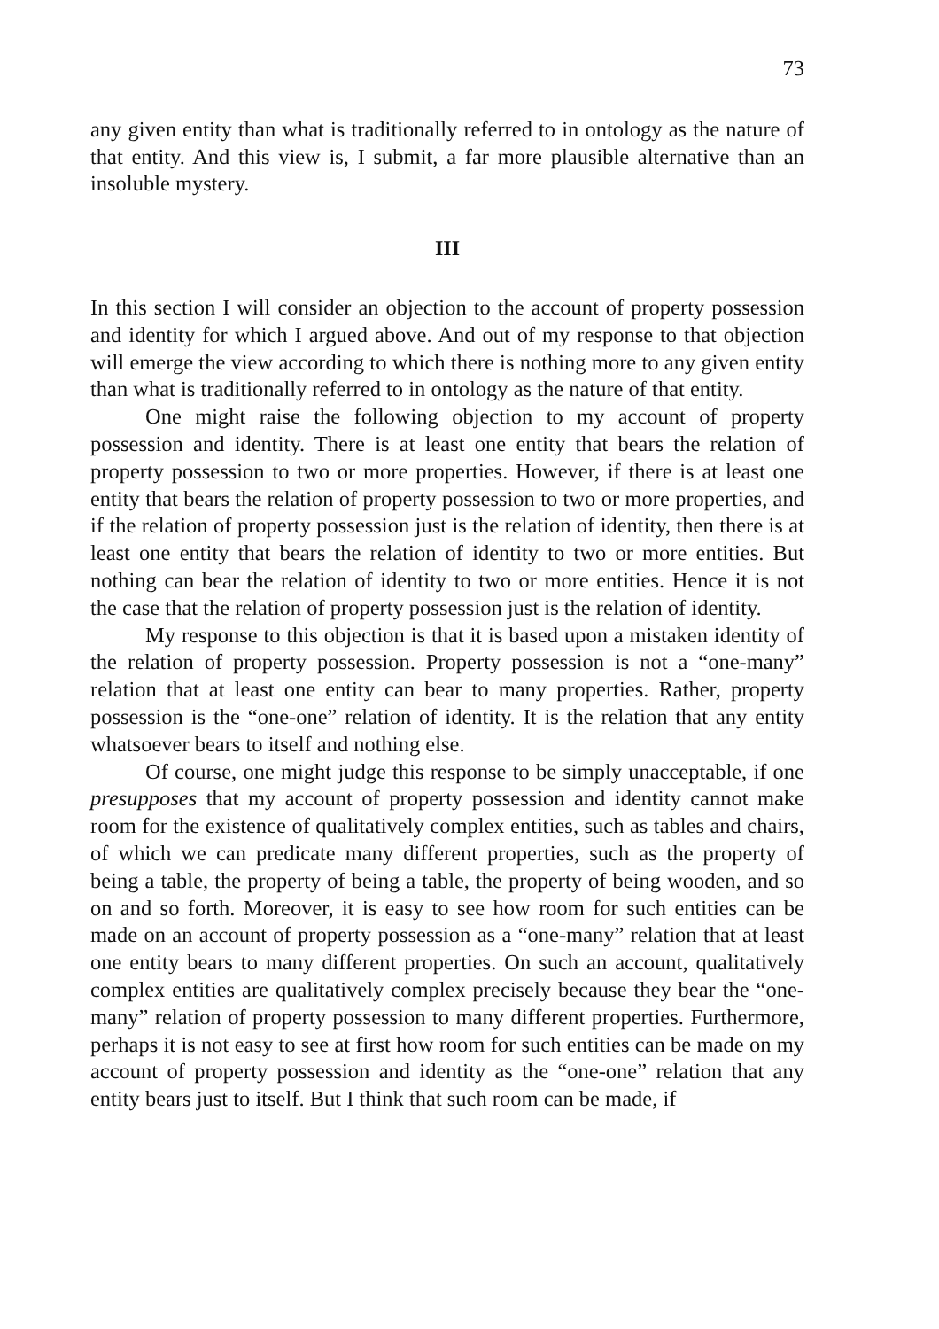73
any given entity than what is traditionally referred to in ontology as the nature of that entity. And this view is, I submit, a far more plausible alternative than an insoluble mystery.
III
In this section I will consider an objection to the account of property possession and identity for which I argued above. And out of my response to that objection will emerge the view according to which there is nothing more to any given entity than what is traditionally referred to in ontology as the nature of that entity.
One might raise the following objection to my account of property possession and identity. There is at least one entity that bears the relation of property possession to two or more properties. However, if there is at least one entity that bears the relation of property possession to two or more properties, and if the relation of property possession just is the relation of identity, then there is at least one entity that bears the relation of identity to two or more entities. But nothing can bear the relation of identity to two or more entities. Hence it is not the case that the relation of property possession just is the relation of identity.
My response to this objection is that it is based upon a mistaken identity of the relation of property possession. Property possession is not a “one-many” relation that at least one entity can bear to many properties. Rather, property possession is the “one-one” relation of identity. It is the relation that any entity whatsoever bears to itself and nothing else.
Of course, one might judge this response to be simply unacceptable, if one presupposes that my account of property possession and identity cannot make room for the existence of qualitatively complex entities, such as tables and chairs, of which we can predicate many different properties, such as the property of being a table, the property of being a table, the property of being wooden, and so on and so forth. Moreover, it is easy to see how room for such entities can be made on an account of property possession as a “one-many” relation that at least one entity bears to many different properties. On such an account, qualitatively complex entities are qualitatively complex precisely because they bear the “one-many” relation of property possession to many different properties. Furthermore, perhaps it is not easy to see at first how room for such entities can be made on my account of property possession and identity as the “one-one” relation that any entity bears just to itself. But I think that such room can be made, if